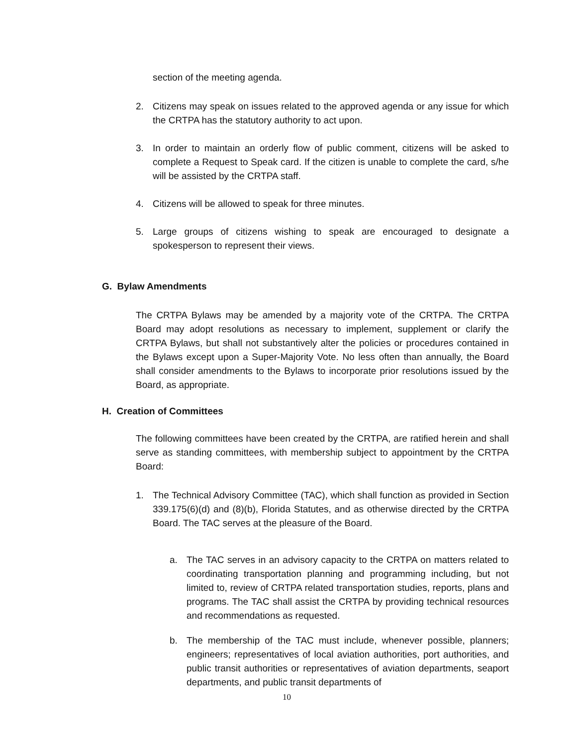section of the meeting agenda.
2. Citizens may speak on issues related to the approved agenda or any issue for which the CRTPA has the statutory authority to act upon.
3. In order to maintain an orderly flow of public comment, citizens will be asked to complete a Request to Speak card. If the citizen is unable to complete the card, s/he will be assisted by the CRTPA staff.
4. Citizens will be allowed to speak for three minutes.
5. Large groups of citizens wishing to speak are encouraged to designate a spokesperson to represent their views.
G. Bylaw Amendments
The CRTPA Bylaws may be amended by a majority vote of the CRTPA. The CRTPA Board may adopt resolutions as necessary to implement, supplement or clarify the CRTPA Bylaws, but shall not substantively alter the policies or procedures contained in the Bylaws except upon a Super-Majority Vote. No less often than annually, the Board shall consider amendments to the Bylaws to incorporate prior resolutions issued by the Board, as appropriate.
H. Creation of Committees
The following committees have been created by the CRTPA, are ratified herein and shall serve as standing committees, with membership subject to appointment by the CRTPA Board:
1. The Technical Advisory Committee (TAC), which shall function as provided in Section 339.175(6)(d) and (8)(b), Florida Statutes, and as otherwise directed by the CRTPA Board. The TAC serves at the pleasure of the Board.
a. The TAC serves in an advisory capacity to the CRTPA on matters related to coordinating transportation planning and programming including, but not limited to, review of CRTPA related transportation studies, reports, plans and programs. The TAC shall assist the CRTPA by providing technical resources and recommendations as requested.
b. The membership of the TAC must include, whenever possible, planners; engineers; representatives of local aviation authorities, port authorities, and public transit authorities or representatives of aviation departments, seaport departments, and public transit departments of
10